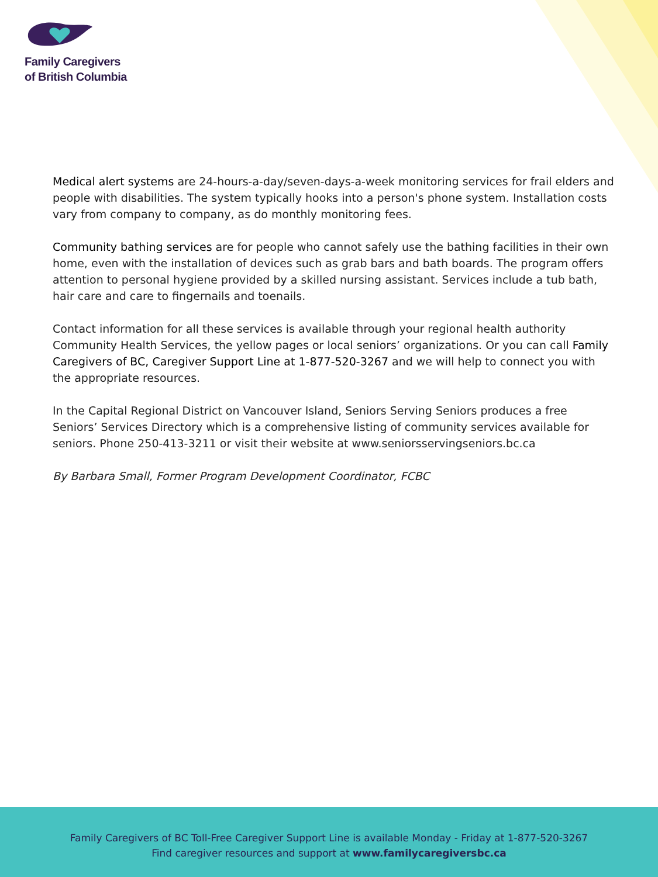Family Caregivers
of British Columbia
Medical alert systems are 24-hours-a-day/seven-days-a-week monitoring services for frail elders and people with disabilities. The system typically hooks into a person's phone system. Installation costs vary from company to company, as do monthly monitoring fees.
Community bathing services are for people who cannot safely use the bathing facilities in their own home, even with the installation of devices such as grab bars and bath boards. The program offers attention to personal hygiene provided by a skilled nursing assistant. Services include a tub bath, hair care and care to fingernails and toenails.
Contact information for all these services is available through your regional health authority Community Health Services, the yellow pages or local seniors’ organizations. Or you can call Family Caregivers of BC, Caregiver Support Line at 1-877-520-3267 and we will help to connect you with the appropriate resources.
In the Capital Regional District on Vancouver Island, Seniors Serving Seniors produces a free Seniors’ Services Directory which is a comprehensive listing of community services available for seniors. Phone 250-413-3211 or visit their website at www.seniorsservingseniors.bc.ca
By Barbara Small, Former Program Development Coordinator, FCBC
Family Caregivers of BC Toll-Free Caregiver Support Line is available Monday - Friday at 1-877-520-3267
Find caregiver resources and support at www.familycaregiversbc.ca